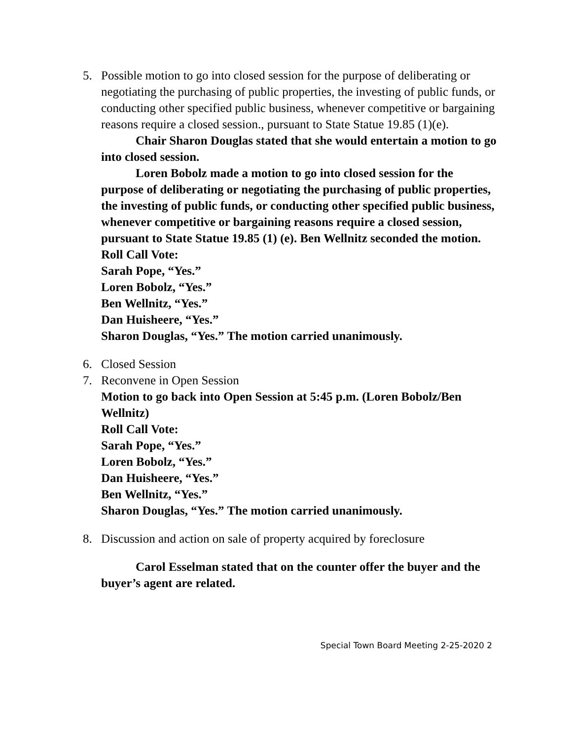5. Possible motion to go into closed session for the purpose of deliberating or negotiating the purchasing of public properties, the investing of public funds, or conducting other specified public business, whenever competitive or bargaining reasons require a closed session., pursuant to State Statue 19.85 (1)(e).
Chair Sharon Douglas stated that she would entertain a motion to go into closed session.
Loren Bobolz made a motion to go into closed session for the purpose of deliberating or negotiating the purchasing of public properties, the investing of public funds, or conducting other specified public business, whenever competitive or bargaining reasons require a closed session, pursuant to State Statue 19.85 (1) (e). Ben Wellnitz seconded the motion.
Roll Call Vote:
Sarah Pope, “Yes.”
Loren Bobolz, “Yes.”
Ben Wellnitz, “Yes.”
Dan Huisheere, “Yes.”
Sharon Douglas, “Yes.” The motion carried unanimously.
6. Closed Session
7. Reconvene in Open Session
Motion to go back into Open Session at 5:45 p.m. (Loren Bobolz/Ben Wellnitz)
Roll Call Vote:
Sarah Pope, “Yes.”
Loren Bobolz, “Yes.”
Dan Huisheere, “Yes.”
Ben Wellnitz, “Yes.”
Sharon Douglas, “Yes.” The motion carried unanimously.
8. Discussion and action on sale of property acquired by foreclosure
Carol Esselman stated that on the counter offer the buyer and the buyer’s agent are related.
Special Town Board Meeting 2-25-2020 2